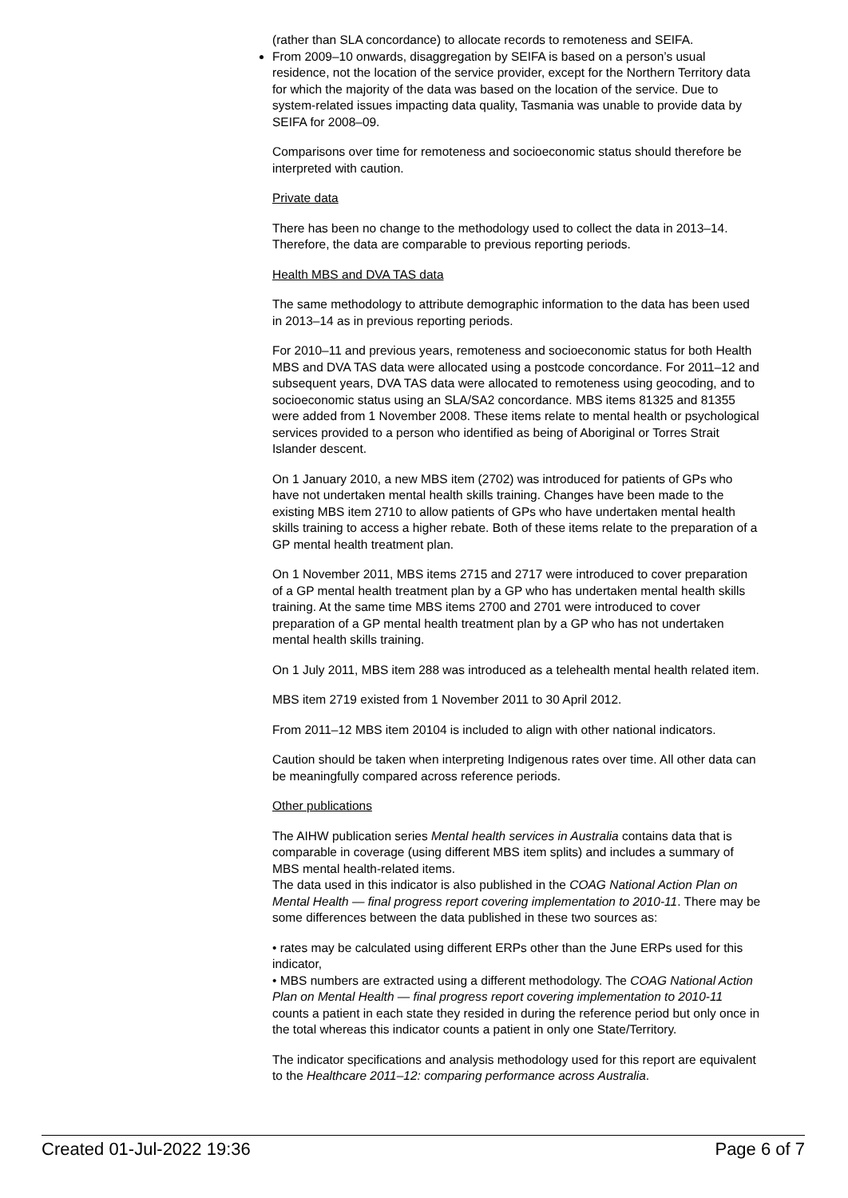(rather than SLA concordance) to allocate records to remoteness and SEIFA.
From 2009–10 onwards, disaggregation by SEIFA is based on a person’s usual residence, not the location of the service provider, except for the Northern Territory data for which the majority of the data was based on the location of the service. Due to system-related issues impacting data quality, Tasmania was unable to provide data by SEIFA for 2008–09.
Comparisons over time for remoteness and socioeconomic status should therefore be interpreted with caution.
Private data
There has been no change to the methodology used to collect the data in 2013–14. Therefore, the data are comparable to previous reporting periods.
Health MBS and DVA TAS data
The same methodology to attribute demographic information to the data has been used in 2013–14 as in previous reporting periods.
For 2010–11 and previous years, remoteness and socioeconomic status for both Health MBS and DVA TAS data were allocated using a postcode concordance. For 2011–12 and subsequent years, DVA TAS data were allocated to remoteness using geocoding, and to socioeconomic status using an SLA/SA2 concordance. MBS items 81325 and 81355 were added from 1 November 2008. These items relate to mental health or psychological services provided to a person who identified as being of Aboriginal or Torres Strait Islander descent.
On 1 January 2010, a new MBS item (2702) was introduced for patients of GPs who have not undertaken mental health skills training. Changes have been made to the existing MBS item 2710 to allow patients of GPs who have undertaken mental health skills training to access a higher rebate. Both of these items relate to the preparation of a GP mental health treatment plan.
On 1 November 2011, MBS items 2715 and 2717 were introduced to cover preparation of a GP mental health treatment plan by a GP who has undertaken mental health skills training. At the same time MBS items 2700 and 2701 were introduced to cover preparation of a GP mental health treatment plan by a GP who has not undertaken mental health skills training.
On 1 July 2011, MBS item 288 was introduced as a telehealth mental health related item.
MBS item 2719 existed from 1 November 2011 to 30 April 2012.
From 2011–12 MBS item 20104 is included to align with other national indicators.
Caution should be taken when interpreting Indigenous rates over time. All other data can be meaningfully compared across reference periods.
Other publications
The AIHW publication series Mental health services in Australia contains data that is comparable in coverage (using different MBS item splits) and includes a summary of MBS mental health-related items.
The data used in this indicator is also published in the COAG National Action Plan on Mental Health — final progress report covering implementation to 2010-11. There may be some differences between the data published in these two sources as:
• rates may be calculated using different ERPs other than the June ERPs used for this indicator,
• MBS numbers are extracted using a different methodology. The COAG National Action Plan on Mental Health — final progress report covering implementation to 2010-11 counts a patient in each state they resided in during the reference period but only once in the total whereas this indicator counts a patient in only one State/Territory.
The indicator specifications and analysis methodology used for this report are equivalent to the Healthcare 2011–12: comparing performance across Australia.
Created 01-Jul-2022 19:36 Page 6 of 7